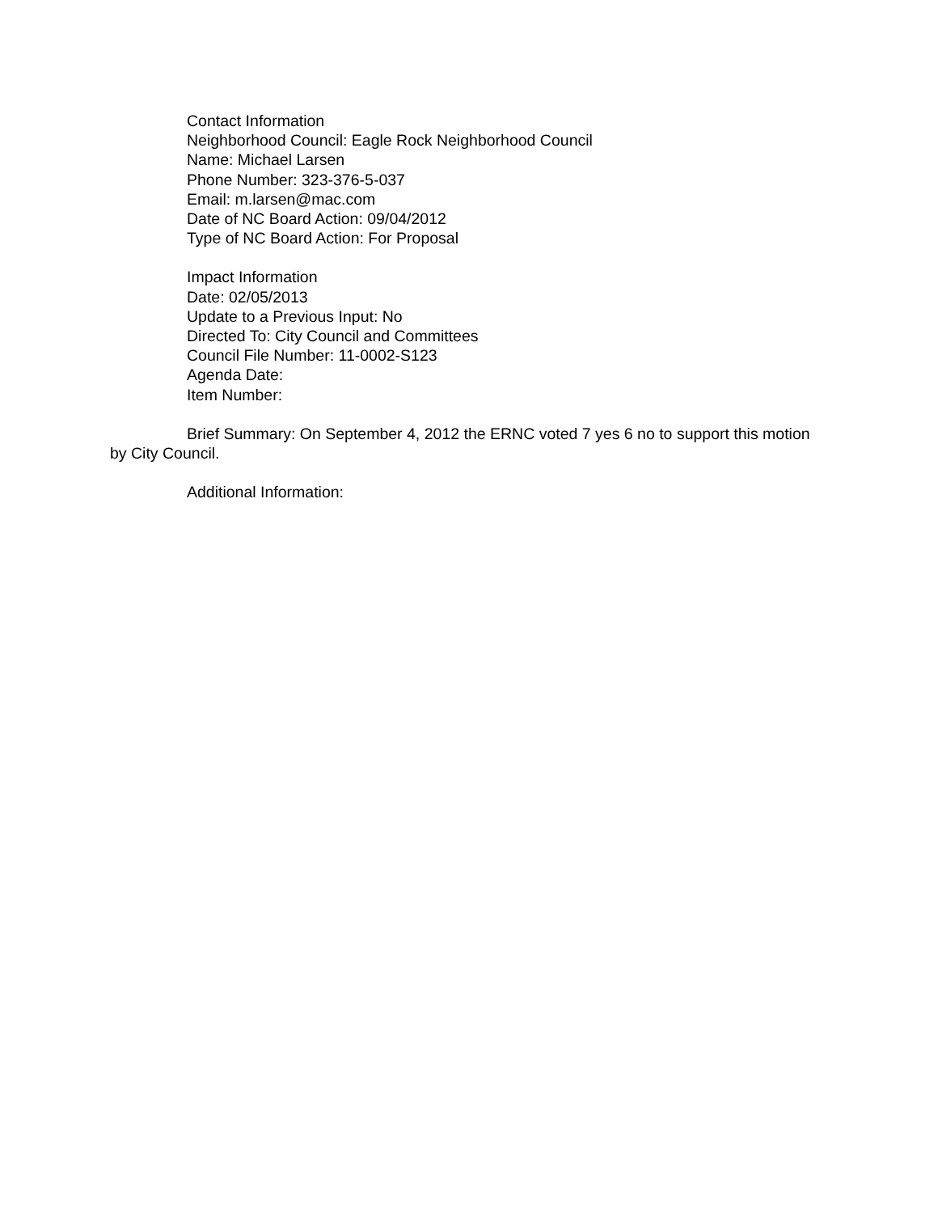Contact Information
Neighborhood Council: Eagle Rock Neighborhood Council
Name: Michael Larsen
Phone Number: 323-376-5-037
Email: m.larsen@mac.com
Date of NC Board Action: 09/04/2012
Type of NC Board Action: For Proposal
Impact Information
Date: 02/05/2013
Update to a Previous Input: No
Directed To: City Council and Committees
Council File Number: 11-0002-S123
Agenda Date:
Item Number:
Brief Summary: On September 4, 2012 the ERNC voted 7 yes 6 no to support this motion by City Council.
Additional Information: